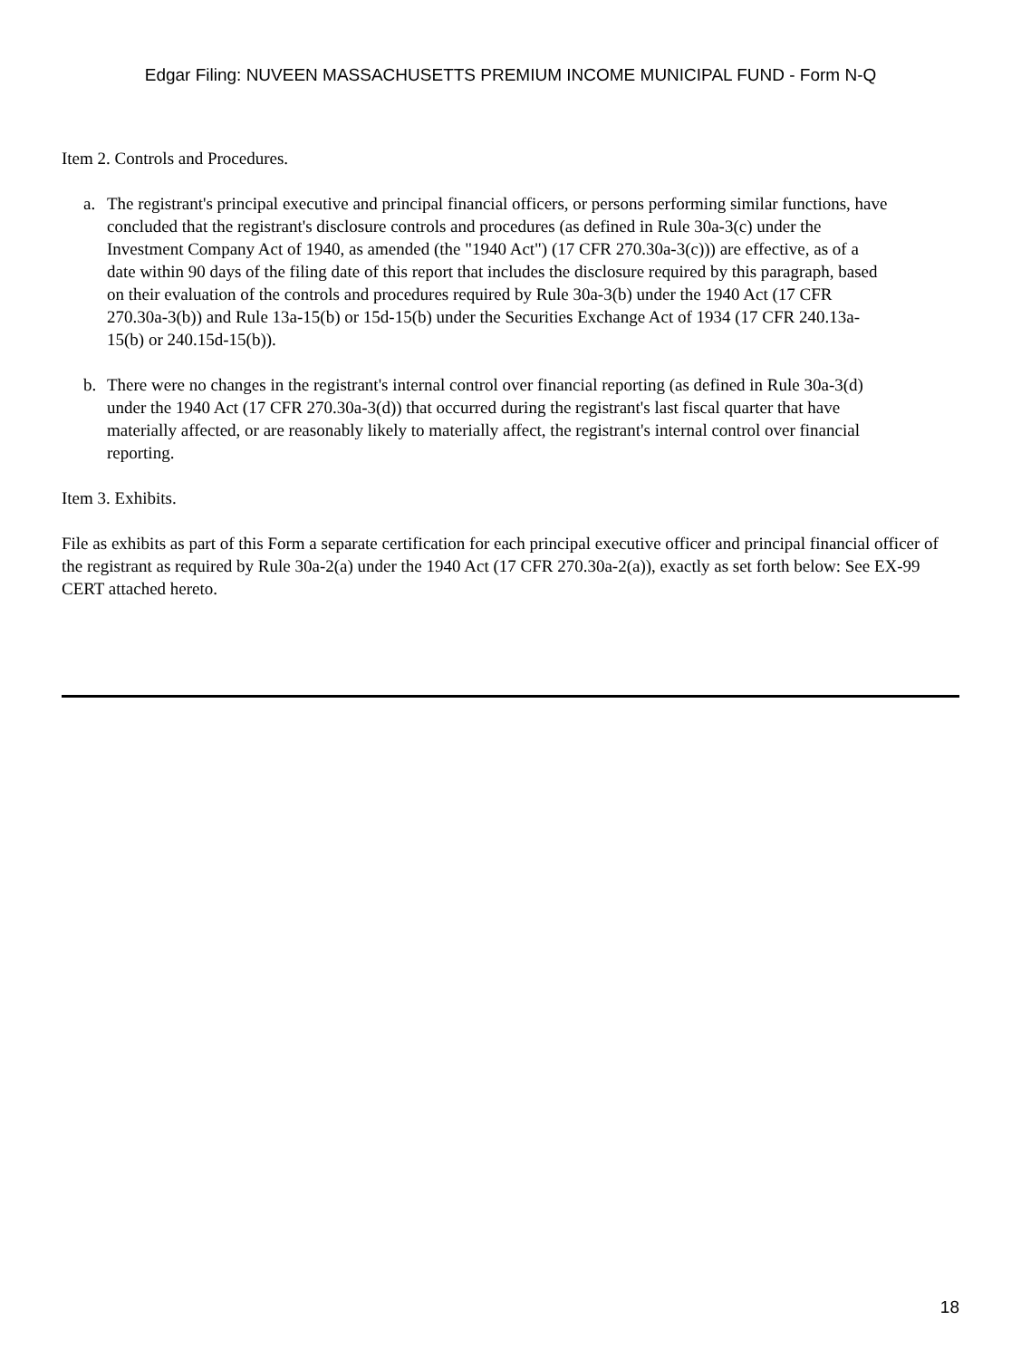Edgar Filing: NUVEEN MASSACHUSETTS PREMIUM INCOME MUNICIPAL FUND - Form N-Q
Item 2. Controls and Procedures.
a. The registrant's principal executive and principal financial officers, or persons performing similar functions, have concluded that the registrant's disclosure controls and procedures (as defined in Rule 30a-3(c) under the Investment Company Act of 1940, as amended (the "1940 Act") (17 CFR 270.30a-3(c))) are effective, as of a date within 90 days of the filing date of this report that includes the disclosure required by this paragraph, based on their evaluation of the controls and procedures required by Rule 30a-3(b) under the 1940 Act (17 CFR 270.30a-3(b)) and Rule 13a-15(b) or 15d-15(b) under the Securities Exchange Act of 1934 (17 CFR 240.13a-15(b) or 240.15d-15(b)).
b. There were no changes in the registrant's internal control over financial reporting (as defined in Rule 30a-3(d) under the 1940 Act (17 CFR 270.30a-3(d)) that occurred during the registrant's last fiscal quarter that have materially affected, or are reasonably likely to materially affect, the registrant's internal control over financial reporting.
Item 3. Exhibits.
File as exhibits as part of this Form a separate certification for each principal executive officer and principal financial officer of the registrant as required by Rule 30a-2(a) under the 1940 Act (17 CFR 270.30a-2(a)), exactly as set forth below: See EX-99 CERT attached hereto.
18